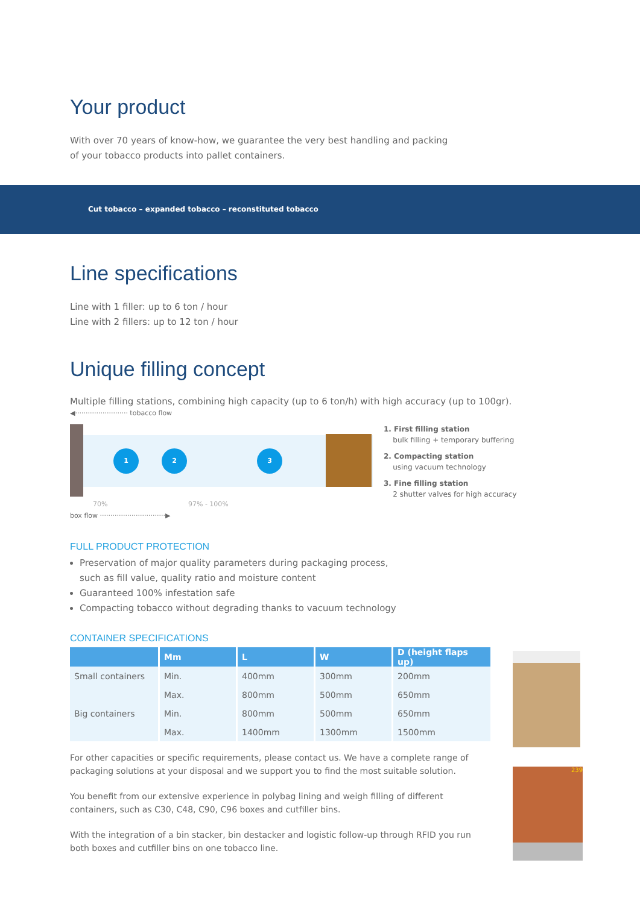Your product
With over 70 years of know-how, we guarantee the very best handling and packing
of your tobacco products into pallet containers.
Cut tobacco – expanded tobacco – reconstituted tobacco
Line specifications
Line with 1 filler: up to 6 ton / hour
Line with 2 fillers: up to 12 ton / hour
Unique filling concept
Multiple filling stations, combining high capacity (up to 6 ton/h) with high accuracy (up to 100gr).
◀························· tobacco flow
1 2 3
70% 97% - 100%
box flow ·······························▶
1. First filling station
bulk filling + temporary buffering
2. Compacting station
using vacuum technology
3. Fine filling station
2 shutter valves for high accuracy
FULL PRODUCT PROTECTION
Preservation of major quality parameters during packaging process,
such as fill value, quality ratio and moisture content
Guaranteed 100% infestation safe
Compacting tobacco without degrading thanks to vacuum technology
CONTAINER SPECIFICATIONS
| | Mm | L | W | D (height flaps up) |
| --- | --- | --- | --- | --- |
| Small containers | Min. | 400mm | 300mm | 200mm |
| | Max. | 800mm | 500mm | 650mm |
| Big containers | Min. | 800mm | 500mm | 650mm |
| | Max. | 1400mm | 1300mm | 1500mm |
For other capacities or specific requirements, please contact us. We have a complete range of packaging solutions at your disposal and we support you to find the most suitable solution.
You benefit from our extensive experience in polybag lining and weigh filling of different containers, such as C30, C48, C90, C96 boxes and cutfiller bins.
With the integration of a bin stacker, bin destacker and logistic follow-up through RFID you run both boxes and cutfiller bins on one tobacco line.
239